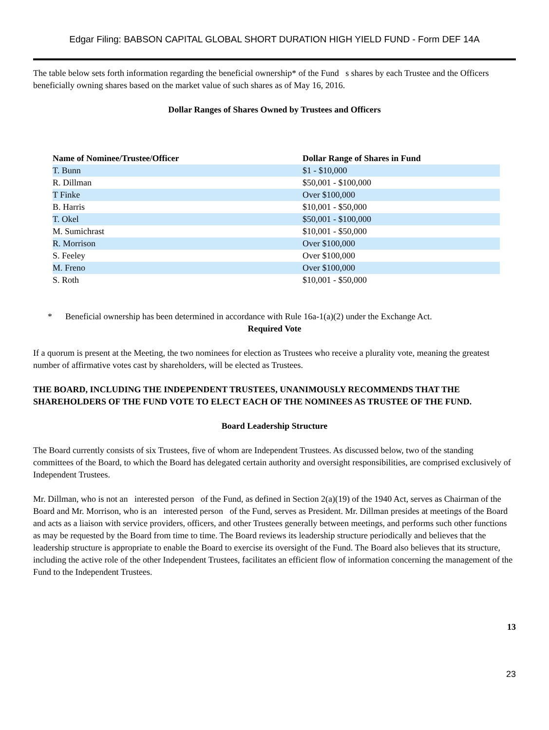Edgar Filing: BABSON CAPITAL GLOBAL SHORT DURATION HIGH YIELD FUND - Form DEF 14A
The table below sets forth information regarding the beneficial ownership* of the Fund s shares by each Trustee and the Officers beneficially owning shares based on the market value of such shares as of May 16, 2016.
Dollar Ranges of Shares Owned by Trustees and Officers
| Name of Nominee/Trustee/Officer | Dollar Range of Shares in Fund |
| --- | --- |
| T. Bunn | $1 - $10,000 |
| R. Dillman | $50,001 - $100,000 |
| T Finke | Over $100,000 |
| B. Harris | $10,001 - $50,000 |
| T. Okel | $50,001 - $100,000 |
| M. Sumichrast | $10,001 - $50,000 |
| R. Morrison | Over $100,000 |
| S. Feeley | Over $100,000 |
| M. Freno | Over $100,000 |
| S. Roth | $10,001 - $50,000 |
* Beneficial ownership has been determined in accordance with Rule 16a-1(a)(2) under the Exchange Act.
Required Vote
If a quorum is present at the Meeting, the two nominees for election as Trustees who receive a plurality vote, meaning the greatest number of affirmative votes cast by shareholders, will be elected as Trustees.
THE BOARD, INCLUDING THE INDEPENDENT TRUSTEES, UNANIMOUSLY RECOMMENDS THAT THE SHAREHOLDERS OF THE FUND VOTE TO ELECT EACH OF THE NOMINEES AS TRUSTEE OF THE FUND.
Board Leadership Structure
The Board currently consists of six Trustees, five of whom are Independent Trustees. As discussed below, two of the standing committees of the Board, to which the Board has delegated certain authority and oversight responsibilities, are comprised exclusively of Independent Trustees.
Mr. Dillman, who is not an interested person of the Fund, as defined in Section 2(a)(19) of the 1940 Act, serves as Chairman of the Board and Mr. Morrison, who is an interested person of the Fund, serves as President. Mr. Dillman presides at meetings of the Board and acts as a liaison with service providers, officers, and other Trustees generally between meetings, and performs such other functions as may be requested by the Board from time to time. The Board reviews its leadership structure periodically and believes that the leadership structure is appropriate to enable the Board to exercise its oversight of the Fund. The Board also believes that its structure, including the active role of the other Independent Trustees, facilitates an efficient flow of information concerning the management of the Fund to the Independent Trustees.
13
23